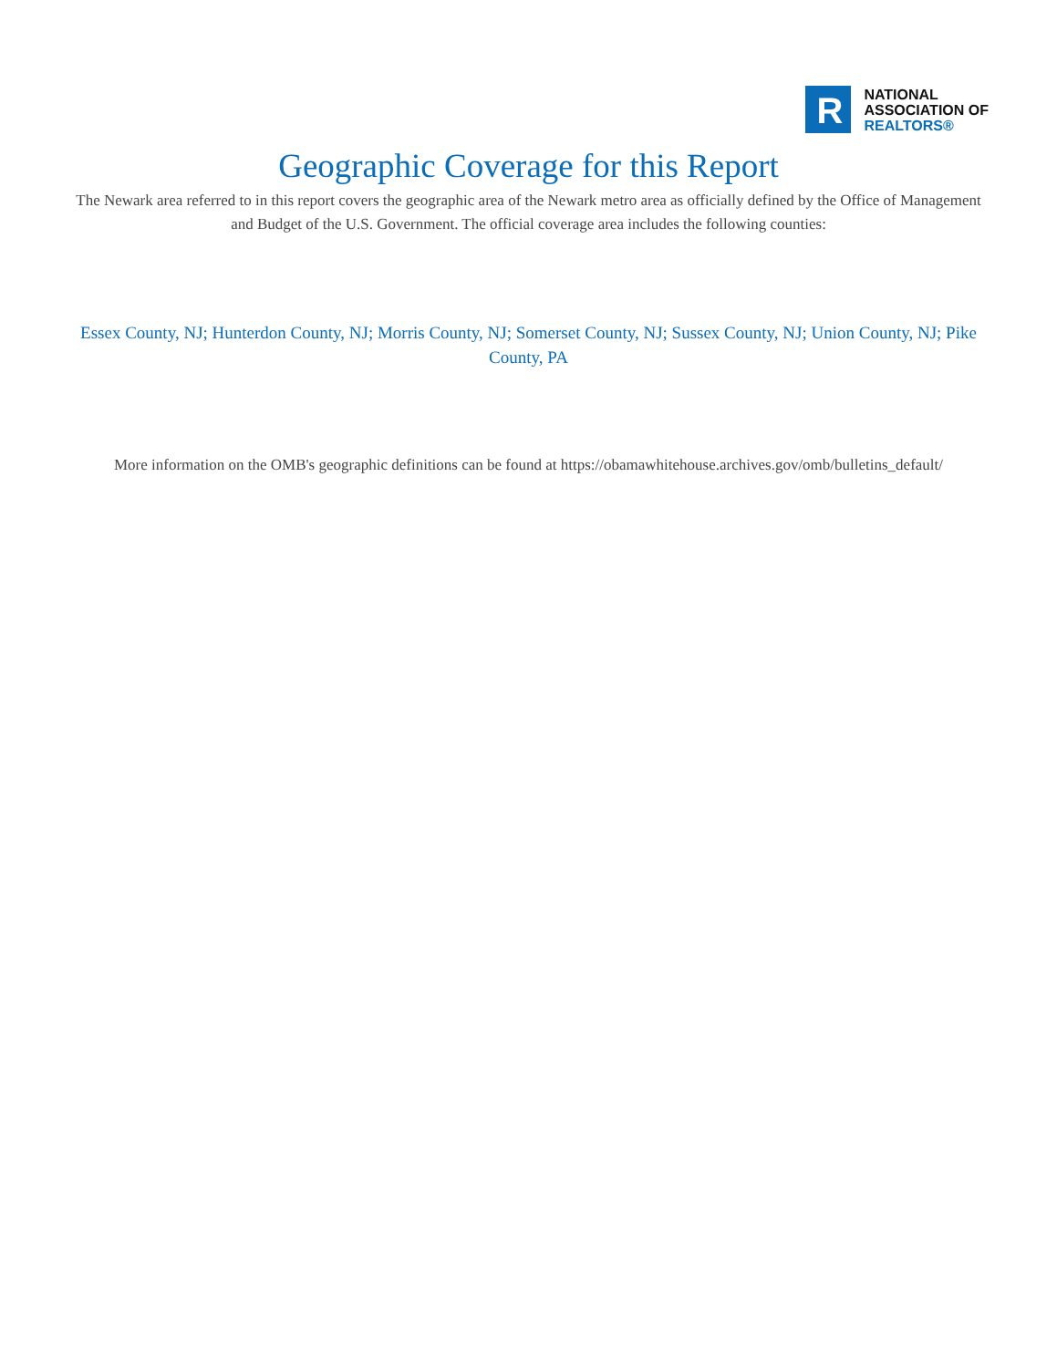R
NATIONAL
ASSOCIATION OF
REALTORS®
Geographic Coverage for this Report
The Newark area referred to in this report covers the geographic area of the Newark metro area as officially defined by the Office of Management and Budget of the U.S. Government. The official coverage area includes the following counties:
Essex County, NJ; Hunterdon County, NJ; Morris County, NJ; Somerset County, NJ; Sussex County, NJ; Union County, NJ; Pike County, PA
More information on the OMB's geographic definitions can be found at https://obamawhitehouse.archives.gov/omb/bulletins_default/